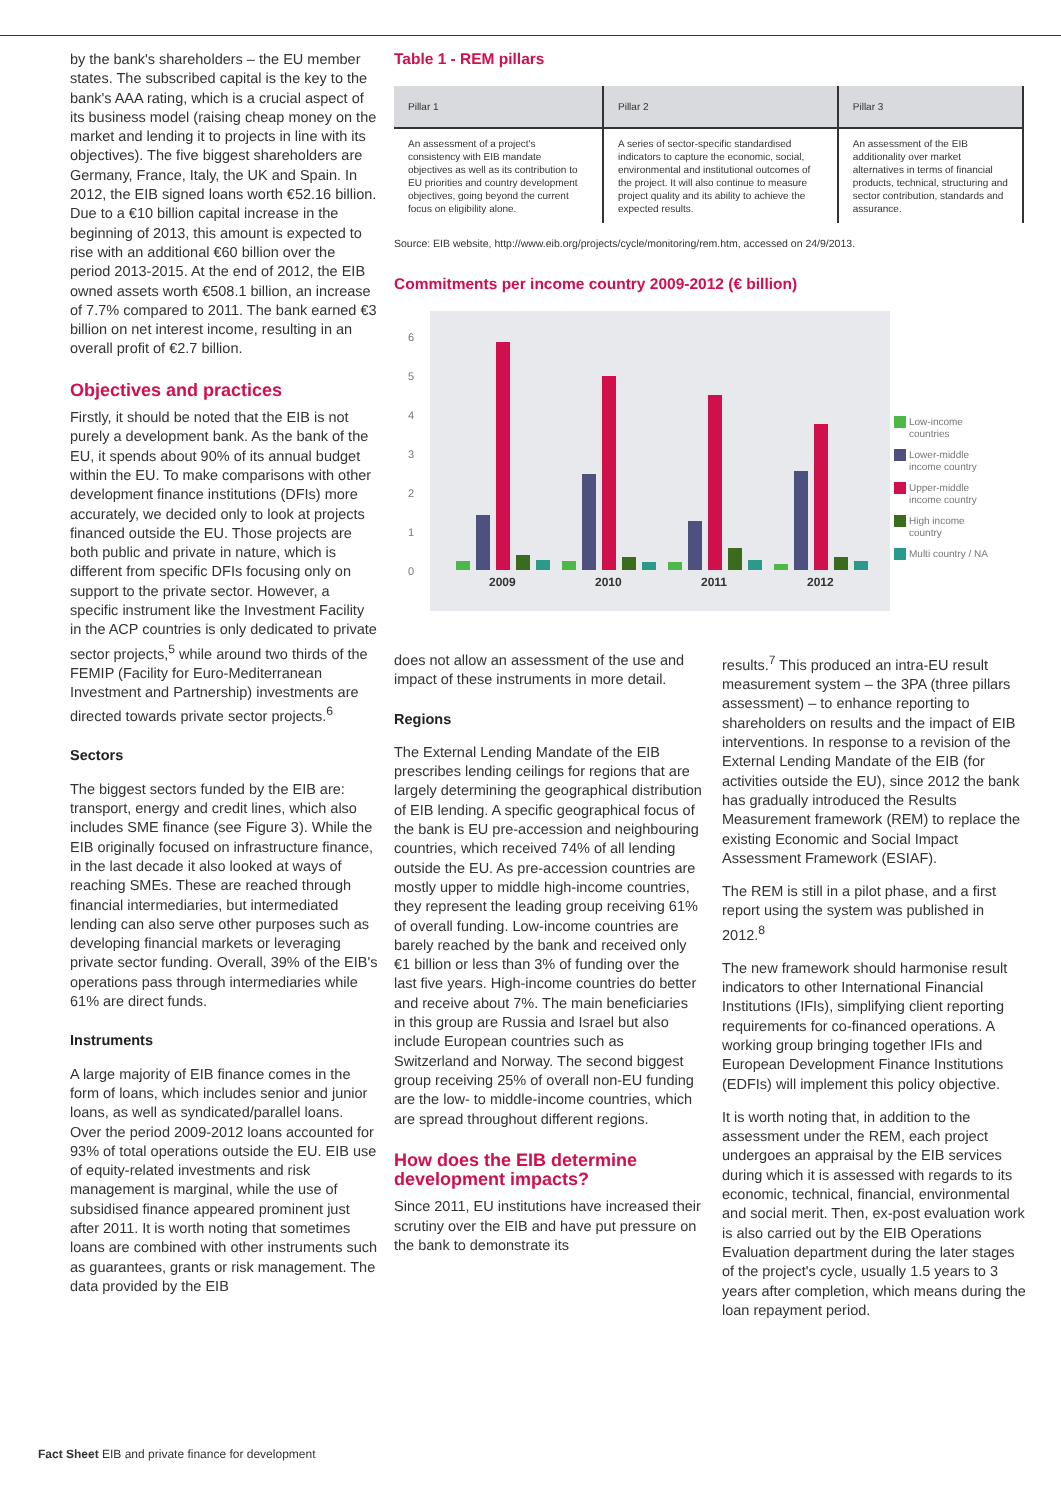by the bank's shareholders – the EU member states. The subscribed capital is the key to the bank's AAA rating, which is a crucial aspect of its business model (raising cheap money on the market and lending it to projects in line with its objectives). The five biggest shareholders are Germany, France, Italy, the UK and Spain. In 2012, the EIB signed loans worth €52.16 billion. Due to a €10 billion capital increase in the beginning of 2013, this amount is expected to rise with an additional €60 billion over the period 2013-2015. At the end of 2012, the EIB owned assets worth €508.1 billion, an increase of 7.7% compared to 2011. The bank earned €3 billion on net interest income, resulting in an overall profit of €2.7 billion.
Objectives and practices
Firstly, it should be noted that the EIB is not purely a development bank. As the bank of the EU, it spends about 90% of its annual budget within the EU. To make comparisons with other development finance institutions (DFIs) more accurately, we decided only to look at projects financed outside the EU. Those projects are both public and private in nature, which is different from specific DFIs focusing only on support to the private sector. However, a specific instrument like the Investment Facility in the ACP countries is only dedicated to private sector projects,<sup>5</sup> while around two thirds of the FEMIP (Facility for Euro-Mediterranean Investment and Partnership) investments are directed towards private sector projects.<sup>6</sup>
Sectors
The biggest sectors funded by the EIB are: transport, energy and credit lines, which also includes SME finance (see Figure 3). While the EIB originally focused on infrastructure finance, in the last decade it also looked at ways of reaching SMEs. These are reached through financial intermediaries, but intermediated lending can also serve other purposes such as developing financial markets or leveraging private sector funding. Overall, 39% of the EIB's operations pass through intermediaries while 61% are direct funds.
Instruments
A large majority of EIB finance comes in the form of loans, which includes senior and junior loans, as well as syndicated/parallel loans. Over the period 2009-2012 loans accounted for 93% of total operations outside the EU. EIB use of equity-related investments and risk management is marginal, while the use of subsidised finance appeared prominent just after 2011. It is worth noting that sometimes loans are combined with other instruments such as guarantees, grants or risk management. The data provided by the EIB
Table 1 - REM pillars
| Pillar 1 | Pillar 2 | Pillar 3 |
| --- | --- | --- |
| An assessment of a project's consistency with EIB mandate objectives as well as its contribution to EU priorities and country development objectives, going beyond the current focus on eligibility alone. | A series of sector-specific standardised indicators to capture the economic, social, environmental and institutional outcomes of the project. It will also continue to measure project quality and its ability to achieve the expected results. | An assessment of the EIB additionality over market alternatives in terms of financial products, technical, structuring and sector contribution, standards and assurance. |
Source: EIB website, http://www.eib.org/projects/cycle/monitoring/rem.htm, accessed on 24/9/2013.
Commitments per income country 2009-2012 (€ billion)
6
5
4
3
2
1
0
2009
2010
2011
2012
Low-income
countries
Lower-middle
income country
Upper-middle
income country
High income
country
Multi country / NA
does not allow an assessment of the use and impact of these instruments in more detail.
Regions
The External Lending Mandate of the EIB prescribes lending ceilings for regions that are largely determining the geographical distribution of EIB lending. A specific geographical focus of the bank is EU pre-accession and neighbouring countries, which received 74% of all lending outside the EU. As pre-accession countries are mostly upper to middle high-income countries, they represent the leading group receiving 61% of overall funding. Low-income countries are barely reached by the bank and received only €1 billion or less than 3% of funding over the last five years. High-income countries do better and receive about 7%. The main beneficiaries in this group are Russia and Israel but also include European countries such as Switzerland and Norway. The second biggest group receiving 25% of overall non-EU funding are the low- to middle-income countries, which are spread throughout different regions.
How does the EIB determine development impacts?
Since 2011, EU institutions have increased their scrutiny over the EIB and have put pressure on the bank to demonstrate its
results.<sup>7</sup> This produced an intra-EU result measurement system – the 3PA (three pillars assessment) – to enhance reporting to shareholders on results and the impact of EIB interventions. In response to a revision of the External Lending Mandate of the EIB (for activities outside the EU), since 2012 the bank has gradually introduced the Results Measurement framework (REM) to replace the existing Economic and Social Impact Assessment Framework (ESIAF).
The REM is still in a pilot phase, and a first report using the system was published in 2012.<sup>8</sup>
The new framework should harmonise result indicators to other International Financial Institutions (IFIs), simplifying client reporting requirements for co-financed operations. A working group bringing together IFIs and European Development Finance Institutions (EDFIs) will implement this policy objective.
It is worth noting that, in addition to the assessment under the REM, each project undergoes an appraisal by the EIB services during which it is assessed with regards to its economic, technical, financial, environmental and social merit. Then, ex-post evaluation work is also carried out by the EIB Operations Evaluation department during the later stages of the project's cycle, usually 1.5 years to 3 years after completion, which means during the loan repayment period.
Fact Sheet EIB and private finance for development